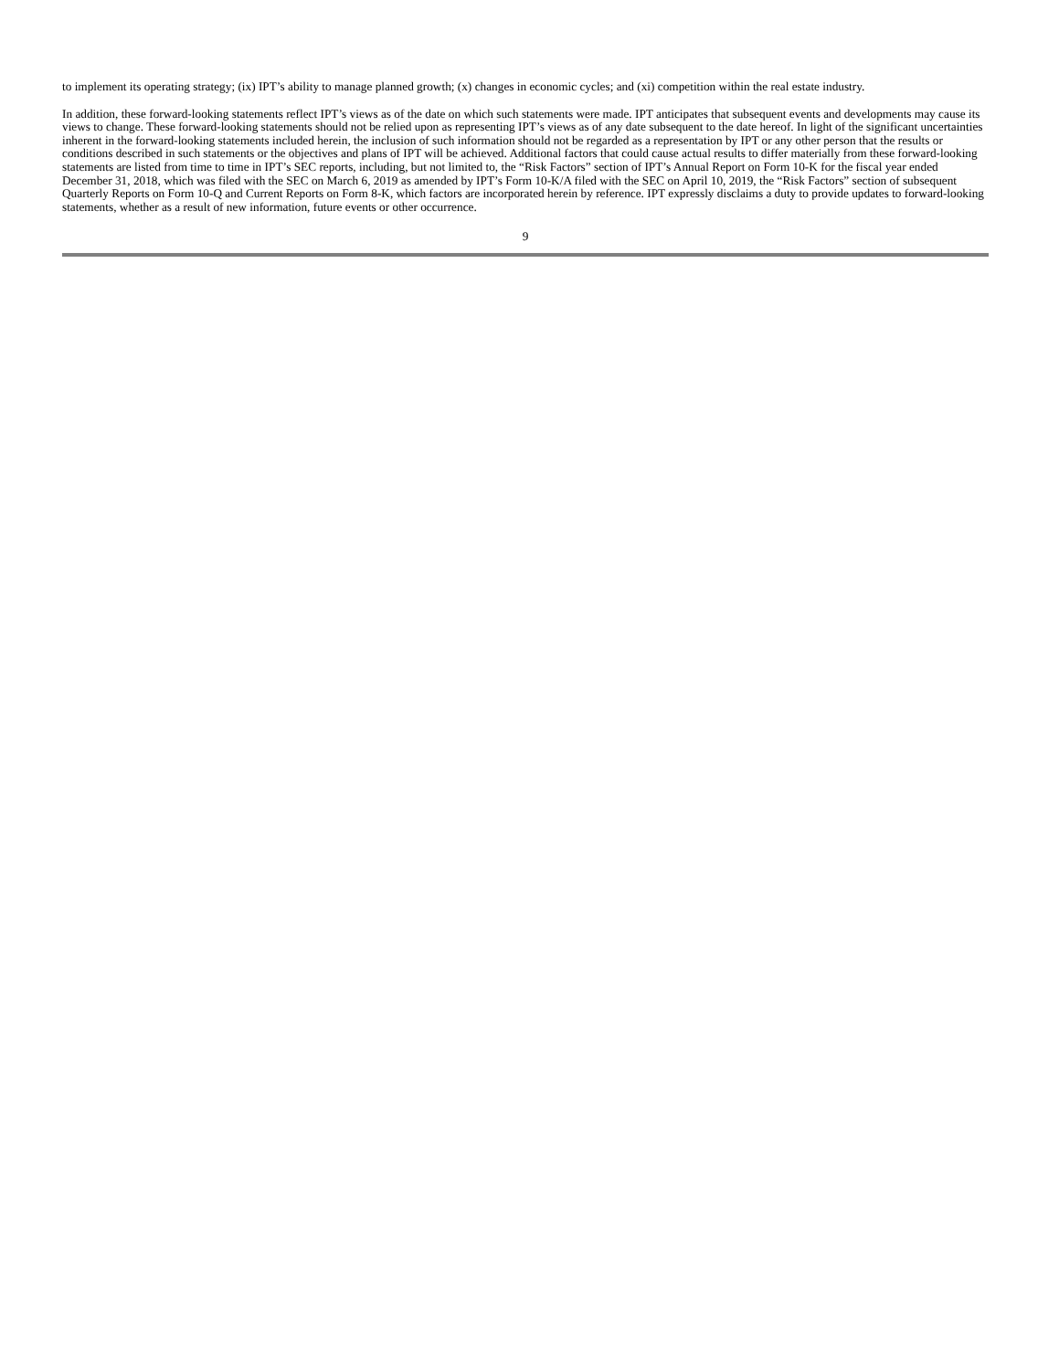to implement its operating strategy; (ix) IPT’s ability to manage planned growth; (x) changes in economic cycles; and (xi) competition within the real estate industry.
In addition, these forward-looking statements reflect IPT’s views as of the date on which such statements were made. IPT anticipates that subsequent events and developments may cause its views to change. These forward-looking statements should not be relied upon as representing IPT’s views as of any date subsequent to the date hereof. In light of the significant uncertainties inherent in the forward-looking statements included herein, the inclusion of such information should not be regarded as a representation by IPT or any other person that the results or conditions described in such statements or the objectives and plans of IPT will be achieved. Additional factors that could cause actual results to differ materially from these forward-looking statements are listed from time to time in IPT’s SEC reports, including, but not limited to, the “Risk Factors” section of IPT’s Annual Report on Form 10-K for the fiscal year ended December 31, 2018, which was filed with the SEC on March 6, 2019 as amended by IPT’s Form 10-K/A filed with the SEC on April 10, 2019, the “Risk Factors” section of subsequent Quarterly Reports on Form 10-Q and Current Reports on Form 8-K, which factors are incorporated herein by reference. IPT expressly disclaims a duty to provide updates to forward-looking statements, whether as a result of new information, future events or other occurrence.
9